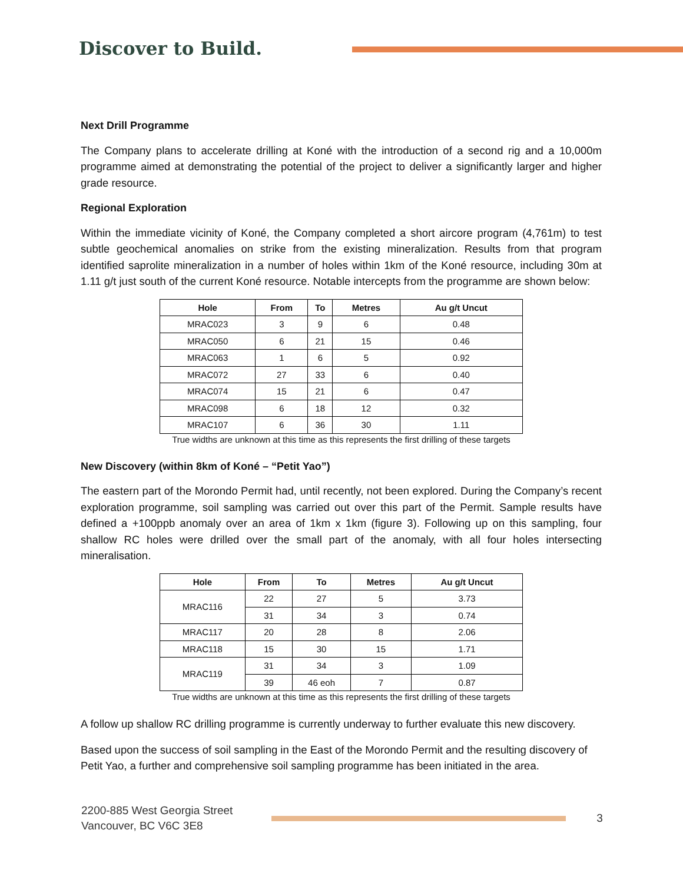Discover to Build.
Next Drill Programme
The Company plans to accelerate drilling at Koné with the introduction of a second rig and a 10,000m programme aimed at demonstrating the potential of the project to deliver a significantly larger and higher grade resource.
Regional Exploration
Within the immediate vicinity of Koné, the Company completed a short aircore program (4,761m) to test subtle geochemical anomalies on strike from the existing mineralization. Results from that program identified saprolite mineralization in a number of holes within 1km of the Koné resource, including 30m at 1.11 g/t just south of the current Koné resource. Notable intercepts from the programme are shown below:
| Hole | From | To | Metres | Au g/t Uncut |
| --- | --- | --- | --- | --- |
| MRAC023 | 3 | 9 | 6 | 0.48 |
| MRAC050 | 6 | 21 | 15 | 0.46 |
| MRAC063 | 1 | 6 | 5 | 0.92 |
| MRAC072 | 27 | 33 | 6 | 0.40 |
| MRAC074 | 15 | 21 | 6 | 0.47 |
| MRAC098 | 6 | 18 | 12 | 0.32 |
| MRAC107 | 6 | 36 | 30 | 1.11 |
True widths are unknown at this time as this represents the first drilling of these targets
New Discovery (within 8km of Koné – “Petit Yao”)
The eastern part of the Morondo Permit had, until recently, not been explored. During the Company’s recent exploration programme, soil sampling was carried out over this part of the Permit. Sample results have defined a +100ppb anomaly over an area of 1km x 1km (figure 3). Following up on this sampling, four shallow RC holes were drilled over the small part of the anomaly, with all four holes intersecting mineralisation.
| Hole | From | To | Metres | Au g/t Uncut |
| --- | --- | --- | --- | --- |
| MRAC116 | 22 | 27 | 5 | 3.73 |
| | 31 | 34 | 3 | 0.74 |
| MRAC117 | 20 | 28 | 8 | 2.06 |
| MRAC118 | 15 | 30 | 15 | 1.71 |
| MRAC119 | 31 | 34 | 3 | 1.09 |
| | 39 | 46 eoh | 7 | 0.87 |
True widths are unknown at this time as this represents the first drilling of these targets
A follow up shallow RC drilling programme is currently underway to further evaluate this new discovery.
Based upon the success of soil sampling in the East of the Morondo Permit and the resulting discovery of Petit Yao, a further and comprehensive soil sampling programme has been initiated in the area.
2200-885 West Georgia Street
Vancouver, BC V6C 3E8
3